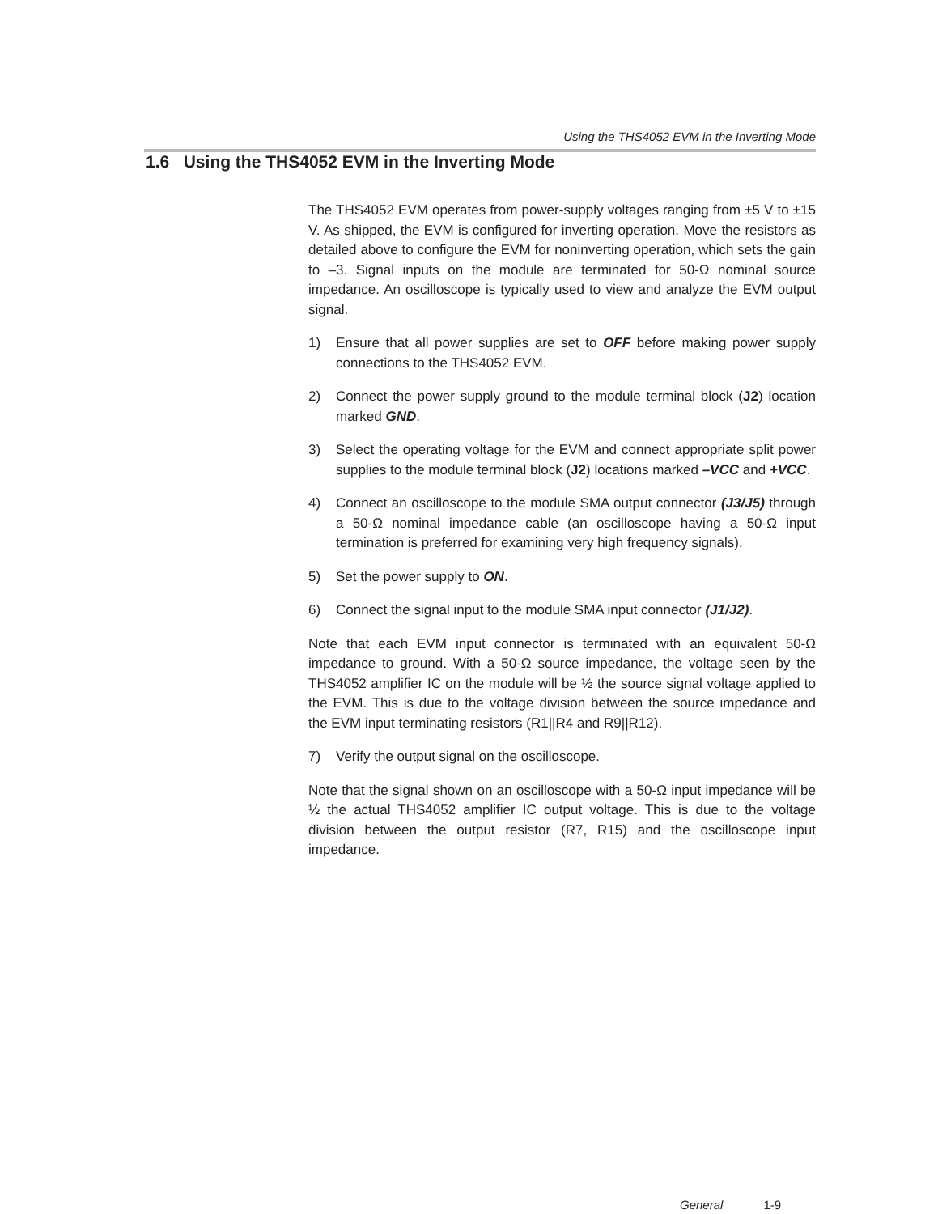Using the THS4052 EVM in the Inverting Mode
1.6 Using the THS4052 EVM in the Inverting Mode
The THS4052 EVM operates from power-supply voltages ranging from ±5 V to ±15 V. As shipped, the EVM is configured for inverting operation. Move the resistors as detailed above to configure the EVM for noninverting operation, which sets the gain to –3. Signal inputs on the module are terminated for 50-Ω nominal source impedance. An oscilloscope is typically used to view and analyze the EVM output signal.
1) Ensure that all power supplies are set to OFF before making power supply connections to the THS4052 EVM.
2) Connect the power supply ground to the module terminal block (J2) location marked GND.
3) Select the operating voltage for the EVM and connect appropriate split power supplies to the module terminal block (J2) locations marked –VCC and +VCC.
4) Connect an oscilloscope to the module SMA output connector (J3/J5) through a 50-Ω nominal impedance cable (an oscilloscope having a 50-Ω input termination is preferred for examining very high frequency signals).
5) Set the power supply to ON.
6) Connect the signal input to the module SMA input connector (J1/J2).
Note that each EVM input connector is terminated with an equivalent 50-Ω impedance to ground. With a 50-Ω source impedance, the voltage seen by the THS4052 amplifier IC on the module will be ½ the source signal voltage applied to the EVM. This is due to the voltage division between the source impedance and the EVM input terminating resistors (R1||R4 and R9||R12).
7) Verify the output signal on the oscilloscope.
Note that the signal shown on an oscilloscope with a 50-Ω input impedance will be ½ the actual THS4052 amplifier IC output voltage. This is due to the voltage division between the output resistor (R7, R15) and the oscilloscope input impedance.
General 1-9